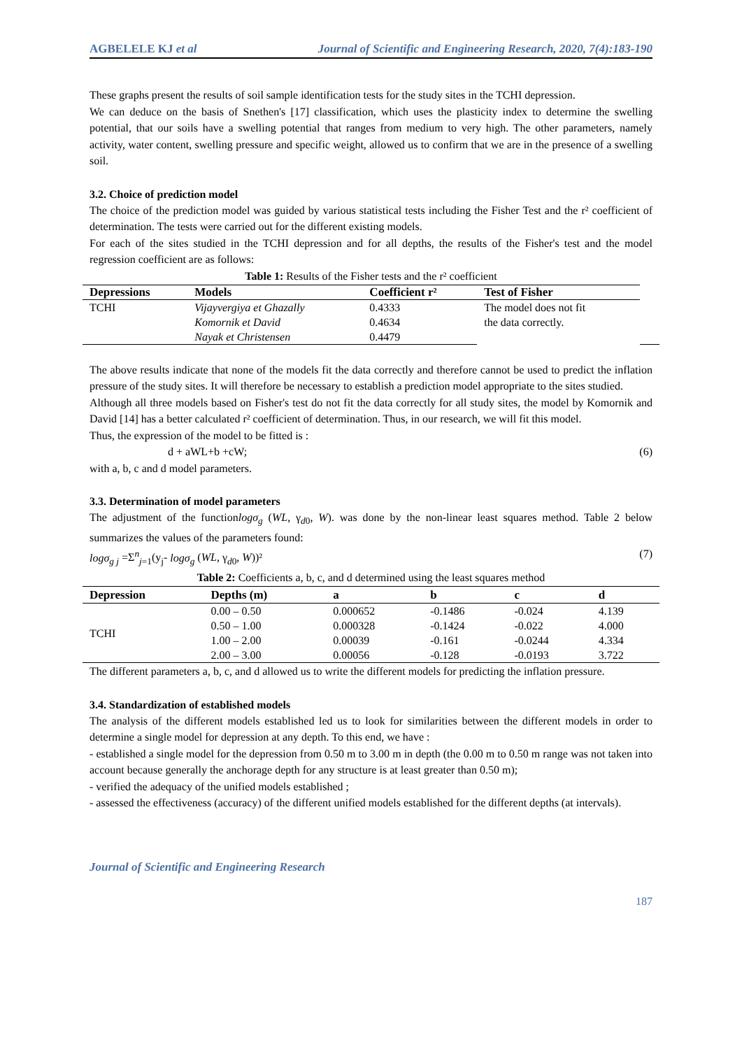AGBELELE KJ et al Journal of Scientific and Engineering Research, 2020, 7(4):183-190
These graphs present the results of soil sample identification tests for the study sites in the TCHI depression.
We can deduce on the basis of Snethen's [17] classification, which uses the plasticity index to determine the swelling potential, that our soils have a swelling potential that ranges from medium to very high. The other parameters, namely activity, water content, swelling pressure and specific weight, allowed us to confirm that we are in the presence of a swelling soil.
3.2. Choice of prediction model
The choice of the prediction model was guided by various statistical tests including the Fisher Test and the r² coefficient of determination. The tests were carried out for the different existing models.
For each of the sites studied in the TCHI depression and for all depths, the results of the Fisher's test and the model regression coefficient are as follows:
Table 1: Results of the Fisher tests and the r² coefficient
| Depressions | Models | Coefficient r² | Test of Fisher | |
| --- | --- | --- | --- | --- |
| TCHI | Vijayvergiya et Ghazally | 0.4333 | The model does not fit the data correctly. | |
| | Komornik et David | 0.4634 | | |
| | Nayak et Christensen | 0.4479 | | |
The above results indicate that none of the models fit the data correctly and therefore cannot be used to predict the inflation pressure of the study sites. It will therefore be necessary to establish a prediction model appropriate to the sites studied.
Although all three models based on Fisher's test do not fit the data correctly for all study sites, the model by Komornik and David [14] has a better calculated r² coefficient of determination. Thus, in our research, we will fit this model.
Thus, the expression of the model to be fitted is :
d + aWL+b +cW; (6)
with a, b, c and d model parameters.
3.3. Determination of model parameters
The adjustment of the functionlogσ<sub>g</sub> (WL, γ<sub>d0</sub>, W). was done by the non-linear least squares method. Table 2 below summarizes the values of the parameters found:
logσ<sub>g j</sub> =Σ<sup>n</sup><sub>j=1</sub>(y<sub>j</sub>- logσ<sub>g</sub> (WL, γ<sub>d0</sub>, W))² (7)
Table 2: Coefficients a, b, c, and d determined using the least squares method
| Depression | Depths (m) | a | b | c | d |
| --- | --- | --- | --- | --- | --- |
| TCHI | 0.00 – 0.50 | 0.000652 | -0.1486 | -0.024 | 4.139 |
| | 0.50 – 1.00 | 0.000328 | -0.1424 | -0.022 | 4.000 |
| | 1.00 – 2.00 | 0.00039 | -0.161 | -0.0244 | 4.334 |
| | 2.00 – 3.00 | 0.00056 | -0.128 | -0.0193 | 3.722 |
The different parameters a, b, c, and d allowed us to write the different models for predicting the inflation pressure.
3.4. Standardization of established models
The analysis of the different models established led us to look for similarities between the different models in order to determine a single model for depression at any depth. To this end, we have :
- established a single model for the depression from 0.50 m to 3.00 m in depth (the 0.00 m to 0.50 m range was not taken into account because generally the anchorage depth for any structure is at least greater than 0.50 m);
- verified the adequacy of the unified models established ;
- assessed the effectiveness (accuracy) of the different unified models established for the different depths (at intervals).
Journal of Scientific and Engineering Research
187